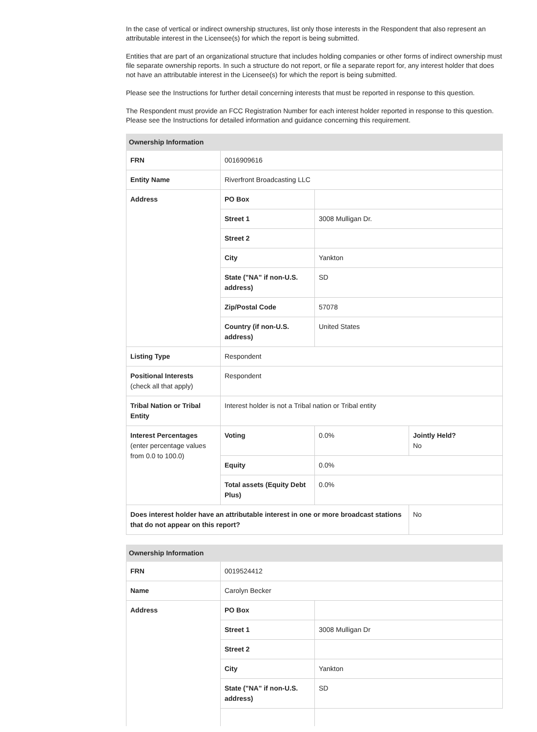In the case of vertical or indirect ownership structures, list only those interests in the Respondent that also represent an attributable interest in the Licensee(s) for which the report is being submitted.
Entities that are part of an organizational structure that includes holding companies or other forms of indirect ownership must file separate ownership reports. In such a structure do not report, or file a separate report for, any interest holder that does not have an attributable interest in the Licensee(s) for which the report is being submitted.
Please see the Instructions for further detail concerning interests that must be reported in response to this question.
The Respondent must provide an FCC Registration Number for each interest holder reported in response to this question. Please see the Instructions for detailed information and guidance concerning this requirement.
| Ownership Information | | | |
| --- | --- | --- | --- |
| FRN | 0016909616 | | |
| Entity Name | Riverfront Broadcasting LLC | | |
| Address | PO Box | | |
| | Street 1 | 3008 Mulligan Dr. | |
| | Street 2 | | |
| | City | Yankton | |
| | State ("NA" if non-U.S. address) | SD | |
| | Zip/Postal Code | 57078 | |
| | Country (if non-U.S. address) | United States | |
| Listing Type | Respondent | | |
| Positional Interests (check all that apply) | Respondent | | |
| Tribal Nation or Tribal Entity | Interest holder is not a Tribal nation or Tribal entity | | |
| Interest Percentages (enter percentage values from 0.0 to 100.0) | Voting | 0.0% | Jointly Held? No |
| | Equity | 0.0% | |
| | Total assets (Equity Debt Plus) | 0.0% | |
| Does interest holder have an attributable interest in one or more broadcast stations that do not appear on this report? | | | No |
| Ownership Information | | |
| --- | --- | --- |
| FRN | 0019524412 | |
| Name | Carolyn Becker | |
| Address | PO Box | |
| | Street 1 | 3008 Mulligan Dr |
| | Street 2 | |
| | City | Yankton |
| | State ("NA" if non-U.S. address) | SD |